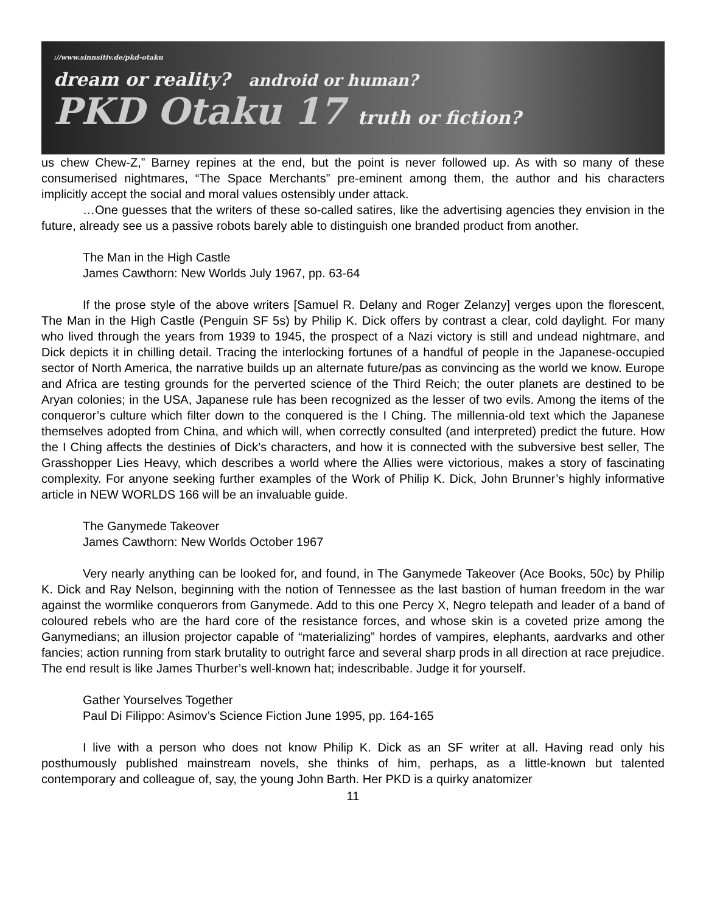://www.sinnsitiv.de/pkd-otaku
dream or reality? android or human?
PKD Otaku 17 truth or fiction?
us chew Chew-Z,” Barney repines at the end, but the point is never followed up. As with so many of these consumerised nightmares, “The Space Merchants” pre-eminent among them, the author and his characters implicitly accept the social and moral values ostensibly under attack.
…One guesses that the writers of these so-called satires, like the advertising agencies they envision in the future, already see us a passive robots barely able to distinguish one branded product from another.
The Man in the High Castle
James Cawthorn: New Worlds July 1967, pp. 63-64
If the prose style of the above writers [Samuel R. Delany and Roger Zelanzy] verges upon the florescent, The Man in the High Castle (Penguin SF 5s) by Philip K. Dick offers by contrast a clear, cold daylight. For many who lived through the years from 1939 to 1945, the prospect of a Nazi victory is still and undead nightmare, and Dick depicts it in chilling detail. Tracing the interlocking fortunes of a handful of people in the Japanese-occupied sector of North America, the narrative builds up an alternate future/pas as convincing as the world we know. Europe and Africa are testing grounds for the perverted science of the Third Reich; the outer planets are destined to be Aryan colonies; in the USA, Japanese rule has been recognized as the lesser of two evils. Among the items of the conqueror’s culture which filter down to the conquered is the I Ching. The millennia-old text which the Japanese themselves adopted from China, and which will, when correctly consulted (and interpreted) predict the future. How the I Ching affects the destinies of Dick’s characters, and how it is connected with the subversive best seller, The Grasshopper Lies Heavy, which describes a world where the Allies were victorious, makes a story of fascinating complexity. For anyone seeking further examples of the Work of Philip K. Dick, John Brunner’s highly informative article in NEW WORLDS 166 will be an invaluable guide.
The Ganymede Takeover
James Cawthorn: New Worlds October 1967
Very nearly anything can be looked for, and found, in The Ganymede Takeover (Ace Books, 50c) by Philip K. Dick and Ray Nelson, beginning with the notion of Tennessee as the last bastion of human freedom in the war against the wormlike conquerors from Ganymede. Add to this one Percy X, Negro telepath and leader of a band of coloured rebels who are the hard core of the resistance forces, and whose skin is a coveted prize among the Ganymedians; an illusion projector capable of “materializing” hordes of vampires, elephants, aardvarks and other fancies; action running from stark brutality to outright farce and several sharp prods in all direction at race prejudice. The end result is like James Thurber’s well-known hat; indescribable. Judge it for yourself.
Gather Yourselves Together
Paul Di Filippo: Asimov’s Science Fiction June 1995, pp. 164-165
I live with a person who does not know Philip K. Dick as an SF writer at all. Having read only his posthumously published mainstream novels, she thinks of him, perhaps, as a little-known but talented contemporary and colleague of, say, the young John Barth. Her PKD is a quirky anatomizer
11